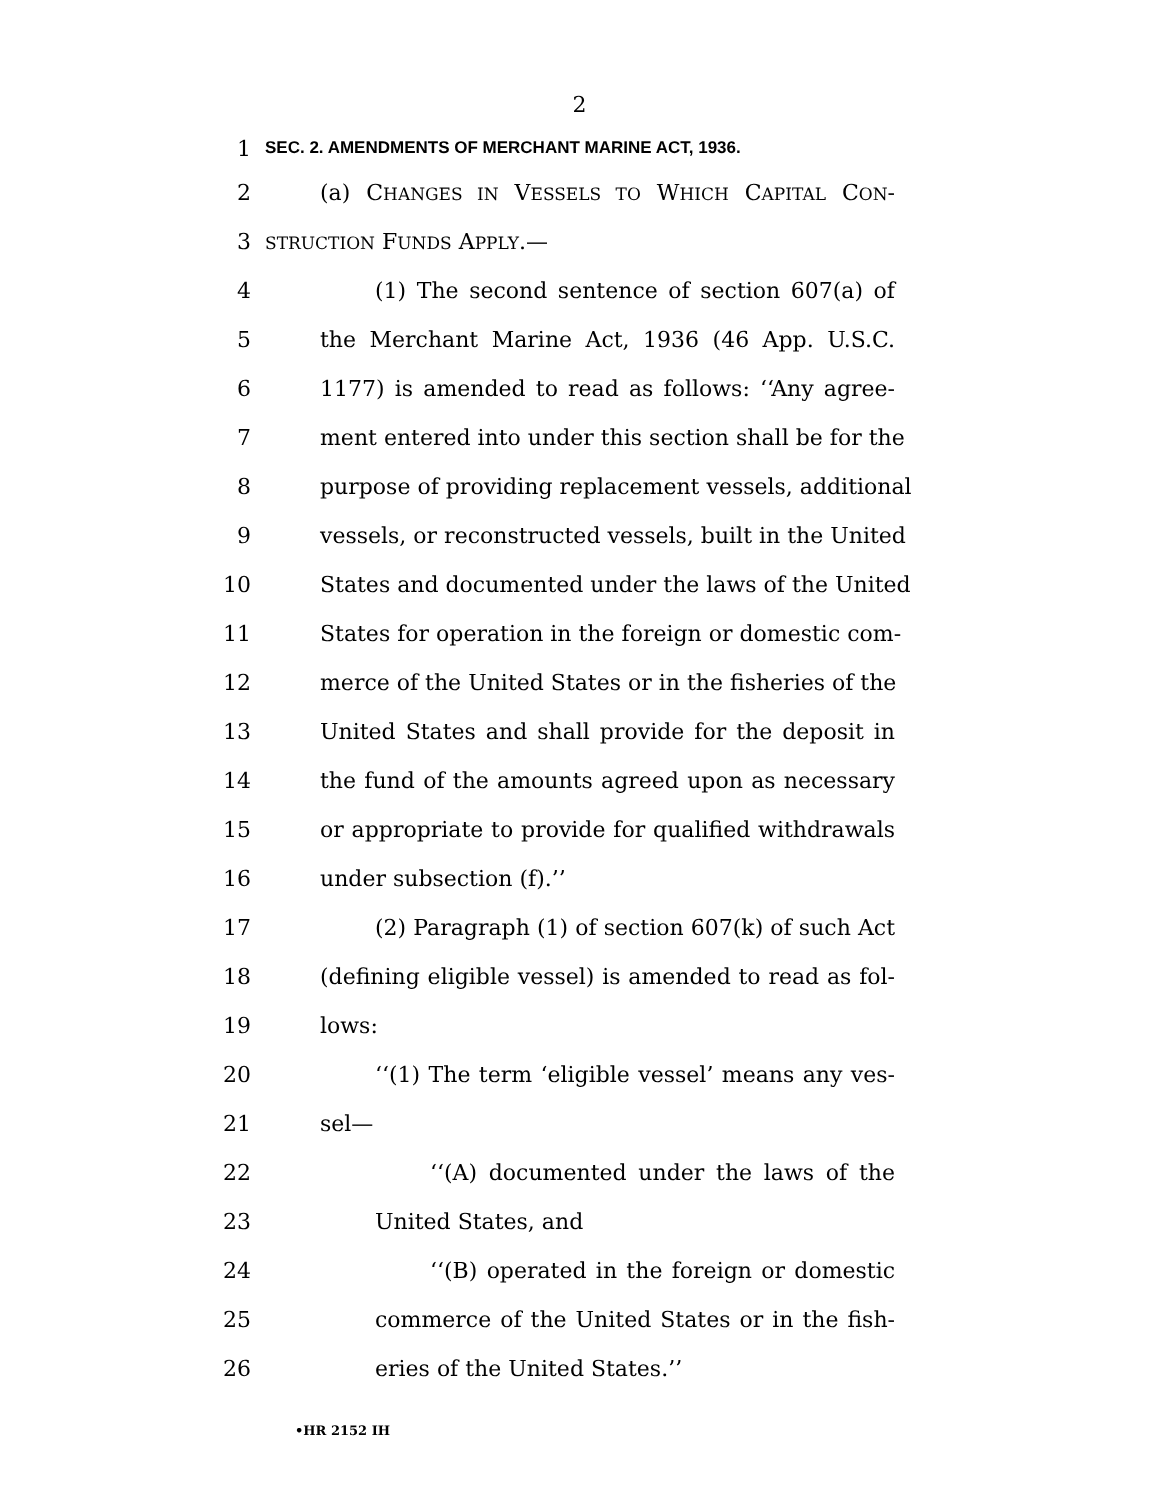2
1 SEC. 2. AMENDMENTS OF MERCHANT MARINE ACT, 1936.
2 (a) CHANGES IN VESSELS TO WHICH CAPITAL CON-
3 STRUCTION FUNDS APPLY.—
4 (1) The second sentence of section 607(a) of
5 the Merchant Marine Act, 1936 (46 App. U.S.C.
6 1177) is amended to read as follows: ‘‘Any agree-
7 ment entered into under this section shall be for the
8 purpose of providing replacement vessels, additional
9 vessels, or reconstructed vessels, built in the United
10 States and documented under the laws of the United
11 States for operation in the foreign or domestic com-
12 merce of the United States or in the fisheries of the
13 United States and shall provide for the deposit in
14 the fund of the amounts agreed upon as necessary
15 or appropriate to provide for qualified withdrawals
16 under subsection (f).’’
17 (2) Paragraph (1) of section 607(k) of such Act
18 (defining eligible vessel) is amended to read as fol-
19 lows:
20 ‘‘(1) The term ‘eligible vessel’ means any ves-
21 sel—
22 ‘‘(A) documented under the laws of the
23 United States, and
24 ‘‘(B) operated in the foreign or domestic
25 commerce of the United States or in the fish-
26 eries of the United States.’’
•HR 2152 IH